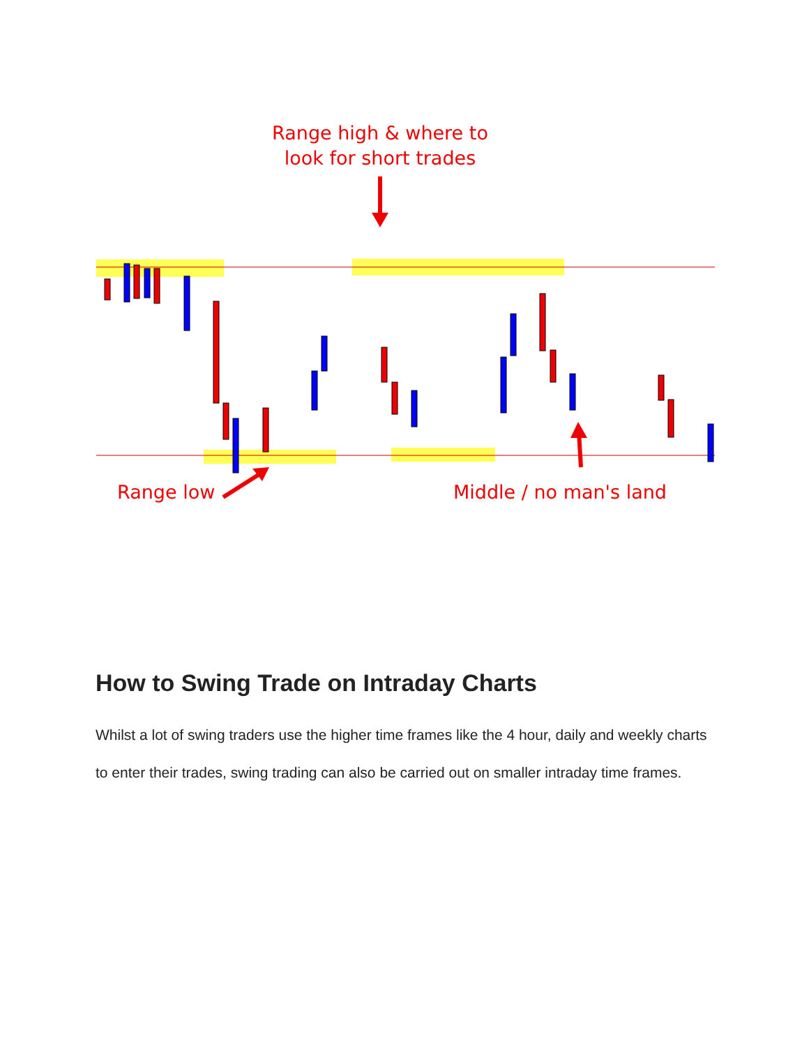Range high & where to
look for short trades
Range low Middle / no man's land
How to Swing Trade on Intraday Charts
Whilst a lot of swing traders use the higher time frames like the 4 hour, daily and weekly charts to enter their trades, swing trading can also be carried out on smaller intraday time frames.